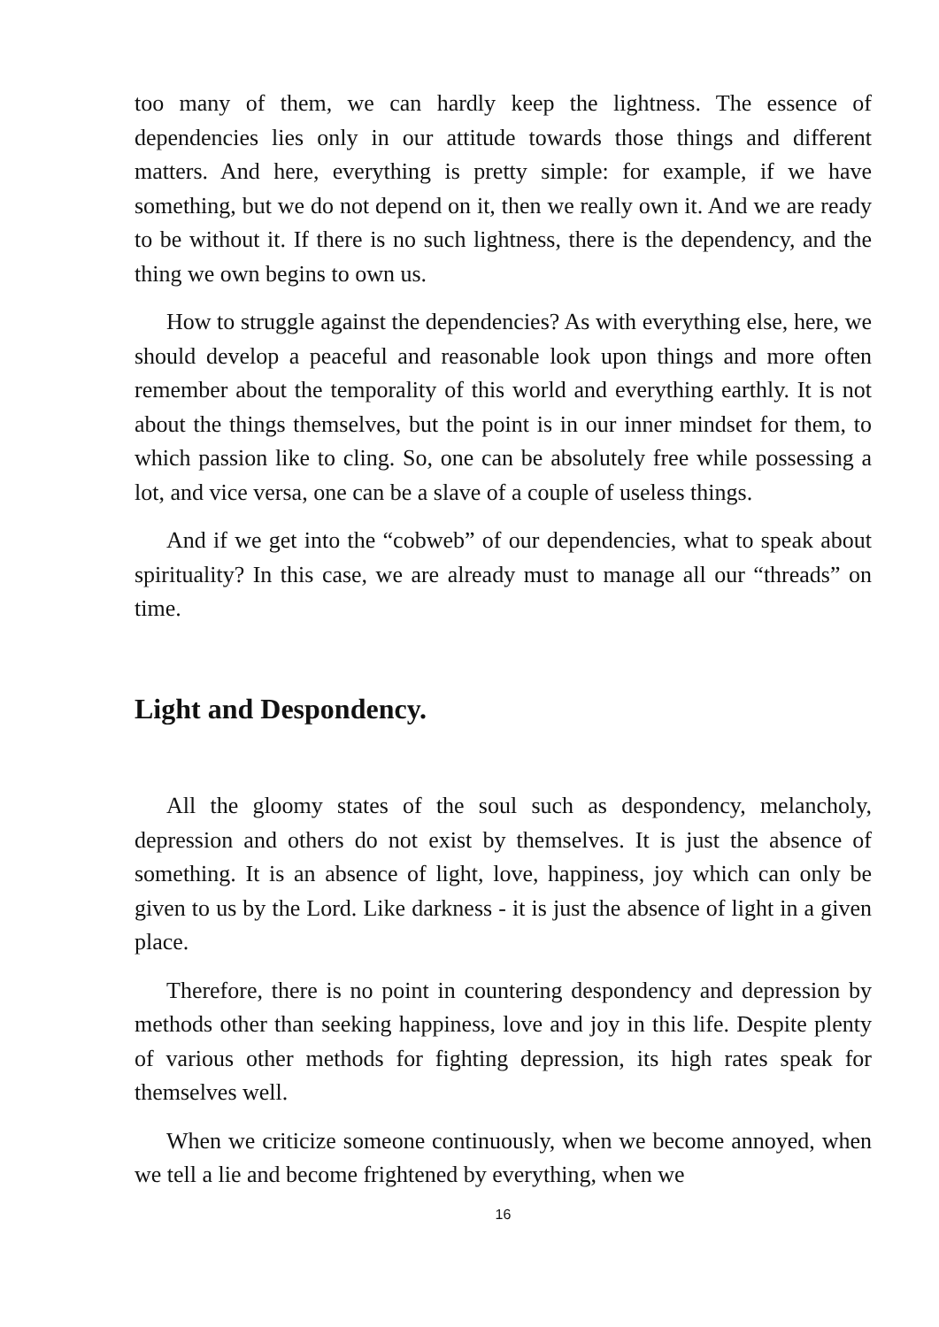too many of them, we can hardly keep the lightness. The essence of dependencies lies only in our attitude towards those things and different matters. And here, everything is pretty simple: for example, if we have something, but we do not depend on it, then we really own it. And we are ready to be without it. If there is no such lightness, there is the dependency, and the thing we own begins to own us.
How to struggle against the dependencies? As with everything else, here, we should develop a peaceful and reasonable look upon things and more often remember about the temporality of this world and everything earthly. It is not about the things themselves, but the point is in our inner mindset for them, to which passion like to cling. So, one can be absolutely free while possessing a lot, and vice versa, one can be a slave of a couple of useless things.
And if we get into the “cobweb” of our dependencies, what to speak about spirituality? In this case, we are already must to manage all our “threads” on time.
Light and Despondency.
All the gloomy states of the soul such as despondency, melancholy, depression and others do not exist by themselves. It is just the absence of something. It is an absence of light, love, happiness, joy which can only be given to us by the Lord. Like darkness - it is just the absence of light in a given place.
Therefore, there is no point in countering despondency and depression by methods other than seeking happiness, love and joy in this life. Despite plenty of various other methods for fighting depression, its high rates speak for themselves well.
When we criticize someone continuously, when we become annoyed, when we tell a lie and become frightened by everything, when we
16